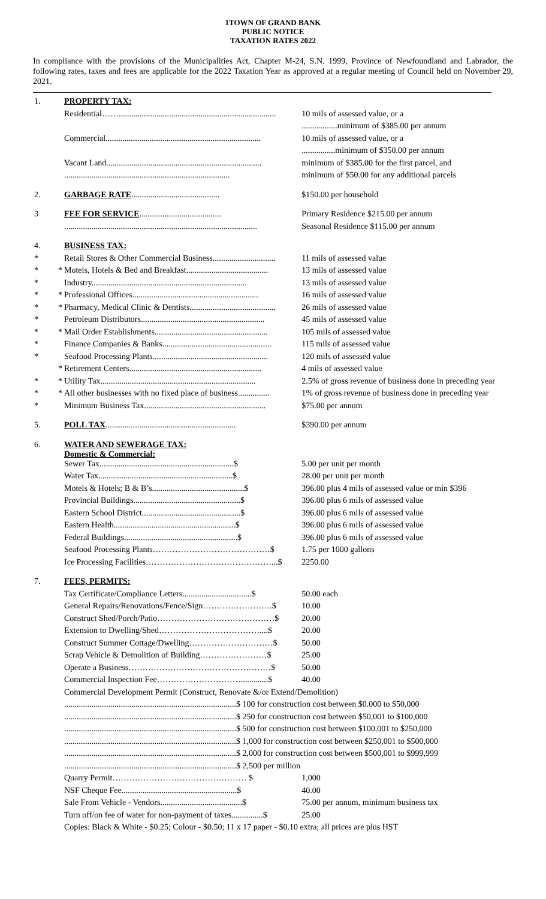1TOWN OF GRAND BANK
PUBLIC NOTICE
TAXATION RATES 2022
In compliance with the provisions of the Municipalities Act, Chapter M-24, S.N. 1999, Province of Newfoundland and Labrador, the following rates, taxes and fees are applicable for the 2022 Taxation Year as approved at a regular meeting of Council held on November 29, 2021.
| 1. | | PROPERTY TAX: | |
| | | Residential……........................................................................... | 10 mils of assessed value, or a |
| | | | .................minimum of $385.00 per annum |
| | | Commercial.......................................................................... | 10 mils of assessed value, or a |
| | | | ................minimum of $350.00 per annum |
| | | Vacant Land.......................................................................... | minimum of $385.00 for the first parcel, and |
| | | ............................................................................... | minimum of $50.00 for any additional parcels |
| 2. | | GARBAGE RATE .......................................... | $150.00 per household |
| 3 | | FEE FOR SERVICE ....................................... | Primary Residence $215.00 per annum |
| | | ............................................................................................ | Seasonal Residence $115.00 per annum |
| 4. | | BUSINESS TAX: | |
| * | | Retail Stores & Other Commercial Business.............................. | 11 mils of assessed value |
| * | * | Motels, Hotels & Bed and Breakfast....................................... | 13 mils of assessed value |
| * | | Industry.......................................................................... | 13 mils of assessed value |
| * | * | Professional Offices............................................................ | 16 mils of assessed value |
| * | * | Pharmacy, Medical Clinic & Dentists......................................... | 26 mils of assessed value |
| * | | Petroleum Distributors........................................................... | 45 mils of assessed value |
| * | * | Mail Order Establishments...................................................... | 105 mils of assessed value |
| * | | Finance Companies & Banks.................................................... | 115 mils of assessed value |
| * | | Seafood Processing Plants....................................................... | 120 mils of assessed value |
| | * | Retirement Centers............................................................... | 4 mils of assessed value |
| * | * | Utility Tax.......................................................................... | 2.5% of gross revenue of business done in preceding year |
| * | * | All other businesses with no fixed place of business............... | 1% of gross revenue of business done in preceding year |
| * | | Minimum Business Tax.......................................................... | $75.00 per annum |
| 5. | | POLL TAX .............................................................. | $390.00 per annum |
| 6. | | WATER AND SEWERAGE TAX: Domestic & Commercial: | |
| | | Sewer Tax................................................................$ | 5.00 per unit per month |
| | | Water Tax................................................................$ | 28.00 per unit per month |
| | | Motels & Hotels; B & B’s............................................$ | 396.00 plus 4 mils of assessed value or min $396 |
| | | Provincial Buildings...................................................$ | 396.00 plus 6 mils of assessed value |
| | | Eastern School District...............................................$ | 396.00 plus 6 mils of assessed value |
| | | Eastern Health..........................................................$ | 396.00 plus 6 mils of assessed value |
| | | Federal Buildings......................................................$ | 396.00 plus 6 mils of assessed value |
| | | Seafood Processing Plants……………………………………$ | 1.75 per 1000 gallons |
| | | Ice Processing Facilities………………………………………...$ | 2250.00 |
| 7. | | FEES, PERMITS: | |
| | | Tax Certificate/Compliance Letters.................................$ | 50.00 each |
| | | General Repairs/Renovations/Fence/Sign…………………….$ | 10.00 |
| | | Construct Shed/Porch/Patio……………………………………$ | 20.00 |
| | | Extension to Dwelling/Shed………………………………....$ | 20.00 |
| | | Construct Summer Cottage/Dwelling…………………………$ | 50.00 |
| | | Scrap Vehicle & Demolition of Building……………………$ | 25.00 |
| | | Operate a Business……………………………………………$ | 50.00 |
| | | Commercial Inspection Fee………………………….............$ | 40.00 |
| | | Commercial Development Permit (Construct, Renovate &/or Extend/Demolition) | |
| | | ..................................................................................$ 100 for construction cost between $0.000 to $50,000 | |
| | | ..................................................................................$ 250 for construction cost between $50,001 to $100,000 | |
| | | ..................................................................................$ 500 for construction cost between $100,001 to $250,000 | |
| | | ..................................................................................$ 1,000 for construction cost between $250,001 to $500,000 | |
| | | ..................................................................................$ 2,000 for construction cost between $500,001 to $999,999 | |
| | | ..................................................................................$ 2,500 per million | |
| | | Quarry Permit………………………………………… $ | 1,000 |
| | | NSF Cheque Fee.......................................................$ | 40.00 |
| | | Sale From Vehicle - Vendors.......................................$ | 75.00 per annum, minimum business tax |
| | | Turn off/on fee of water for non-payment of taxes...............$ | 25.00 |
| | | Copies: Black & White - $0.25; Colour - $0.50; 11 x 17 paper - $0.10 extra; all prices are plus HST | |